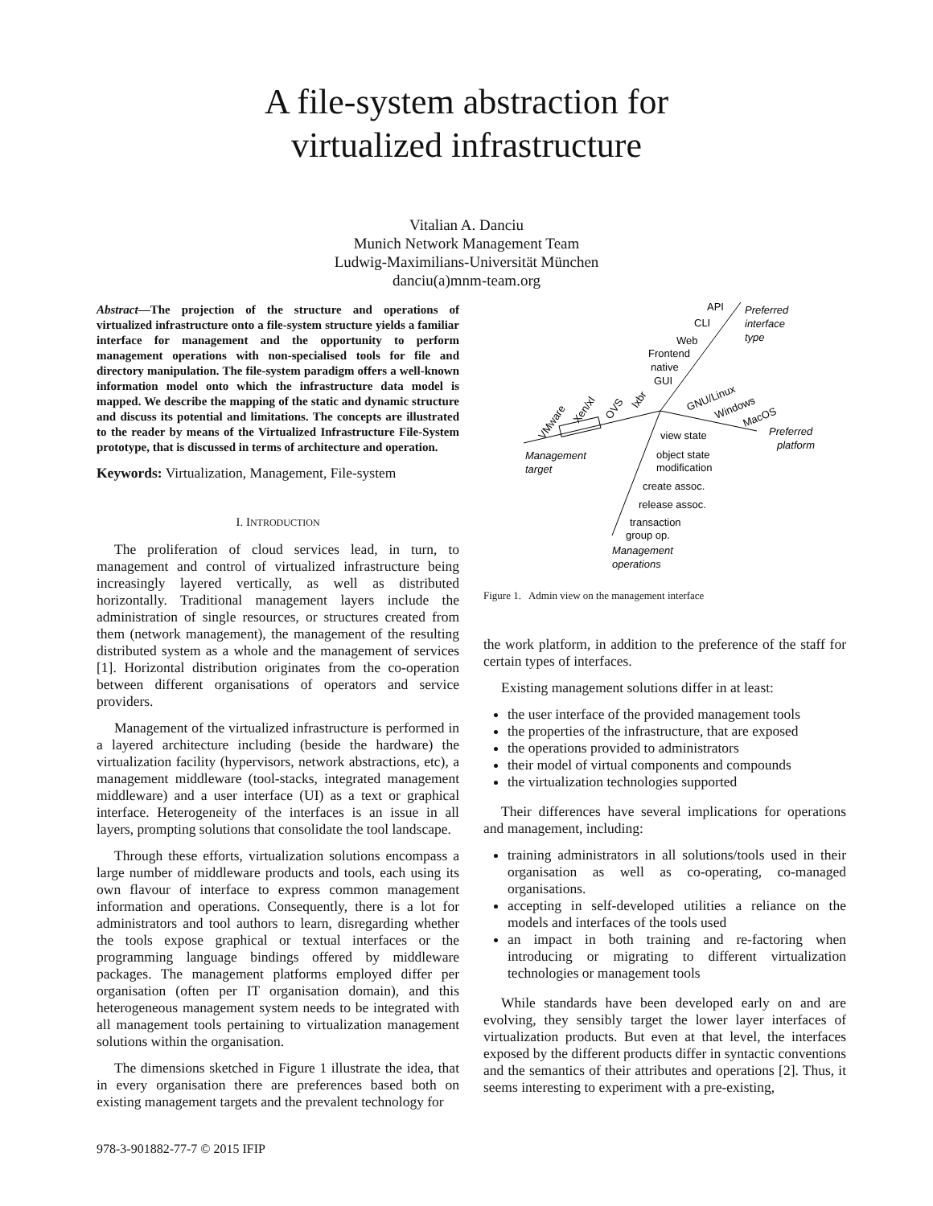A file-system abstraction for
virtualized infrastructure
Vitalian A. Danciu
Munich Network Management Team
Ludwig-Maximilians-Universität München
danciu(a)mnm-team.org
Abstract—The projection of the structure and operations of virtualized infrastructure onto a file-system structure yields a familiar interface for management and the opportunity to perform management operations with non-specialised tools for file and directory manipulation. The file-system paradigm offers a well-known information model onto which the infrastructure data model is mapped. We describe the mapping of the static and dynamic structure and discuss its potential and limitations. The concepts are illustrated to the reader by means of the Virtualized Infrastructure File-System prototype, that is discussed in terms of architecture and operation.
Keywords: Virtualization, Management, File-system
I. INTRODUCTION
The proliferation of cloud services lead, in turn, to management and control of virtualized infrastructure being increasingly layered vertically, as well as distributed horizontally. Traditional management layers include the administration of single resources, or structures created from them (network management), the management of the resulting distributed system as a whole and the management of services [1]. Horizontal distribution originates from the co-operation between different organisations of operators and service providers.
Management of the virtualized infrastructure is performed in a layered architecture including (beside the hardware) the virtualization facility (hypervisors, network abstractions, etc), a management middleware (tool-stacks, integrated management middleware) and a user interface (UI) as a text or graphical interface. Heterogeneity of the interfaces is an issue in all layers, prompting solutions that consolidate the tool landscape.
Through these efforts, virtualization solutions encompass a large number of middleware products and tools, each using its own flavour of interface to express common management information and operations. Consequently, there is a lot for administrators and tool authors to learn, disregarding whether the tools expose graphical or textual interfaces or the programming language bindings offered by middleware packages. The management platforms employed differ per organisation (often per IT organisation domain), and this heterogeneous management system needs to be integrated with all management tools pertaining to virtualization management solutions within the organisation.
The dimensions sketched in Figure 1 illustrate the idea, that in every organisation there are preferences based both on existing management targets and the prevalent technology for
API
Preferred
interface
type
CLI
Web
Frontend
native
GUI
VMware
Xen/xl
OVS
lxbr
GNU/Linux
Windows
MacOS
Preferred
platform
view state
object state
modification
create assoc.
release assoc.
transaction
group op.
Management
target
Management
operations
Figure 1. Admin view on the management interface
the work platform, in addition to the preference of the staff for certain types of interfaces.
Existing management solutions differ in at least:
the user interface of the provided management tools
the properties of the infrastructure, that are exposed
the operations provided to administrators
their model of virtual components and compounds
the virtualization technologies supported
Their differences have several implications for operations and management, including:
training administrators in all solutions/tools used in their organisation as well as co-operating, co-managed organisations.
accepting in self-developed utilities a reliance on the models and interfaces of the tools used
an impact in both training and re-factoring when introducing or migrating to different virtualization technologies or management tools
While standards have been developed early on and are evolving, they sensibly target the lower layer interfaces of virtualization products. But even at that level, the interfaces exposed by the different products differ in syntactic conventions and the semantics of their attributes and operations [2]. Thus, it seems interesting to experiment with a pre-existing,
978-3-901882-77-7 © 2015 IFIP